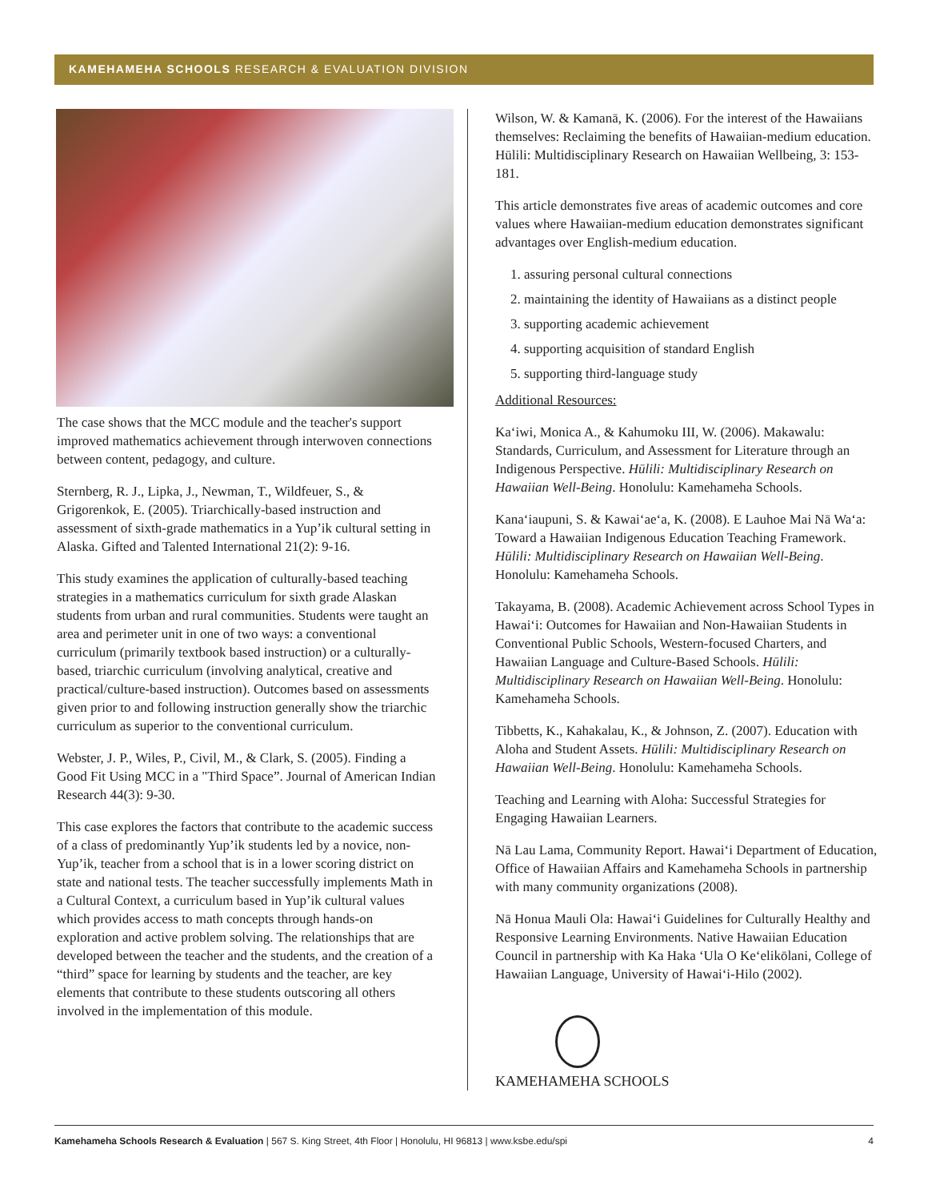KAMEHAMEHA SCHOOLS RESEARCH & EVALUATION DIVISION
The case shows that the MCC module and the teacher's support improved mathematics achievement through interwoven connections between content, pedagogy, and culture.
Sternberg, R. J., Lipka, J., Newman, T., Wildfeuer, S., & Grigorenkok, E. (2005). Triarchically-based instruction and assessment of sixth-grade mathematics in a Yup’ik cultural setting in Alaska. Gifted and Talented International 21(2): 9-16.
This study examines the application of culturally-based teaching strategies in a mathematics curriculum for sixth grade Alaskan students from urban and rural communities. Students were taught an area and perimeter unit in one of two ways: a conventional curriculum (primarily textbook based instruction) or a culturally-based, triarchic curriculum (involving analytical, creative and practical/culture-based instruction). Outcomes based on assessments given prior to and following instruction generally show the triarchic curriculum as superior to the conventional curriculum.
Webster, J. P., Wiles, P., Civil, M., & Clark, S. (2005). Finding a Good Fit Using MCC in a "Third Space”. Journal of American Indian Research 44(3): 9-30.
This case explores the factors that contribute to the academic success of a class of predominantly Yup’ik students led by a novice, non-Yup’ik, teacher from a school that is in a lower scoring district on state and national tests. The teacher successfully implements Math in a Cultural Context, a curriculum based in Yup’ik cultural values which provides access to math concepts through hands-on exploration and active problem solving. The relationships that are developed between the teacher and the students, and the creation of a “third” space for learning by students and the teacher, are key elements that contribute to these students outscoring all others involved in the implementation of this module.
Wilson, W. & Kamanā, K. (2006). For the interest of the Hawaiians themselves: Reclaiming the benefits of Hawaiian-medium education. Hūlili: Multidisciplinary Research on Hawaiian Wellbeing, 3: 153-181.
This article demonstrates five areas of academic outcomes and core values where Hawaiian-medium education demonstrates significant advantages over English-medium education.
1. assuring personal cultural connections
2. maintaining the identity of Hawaiians as a distinct people
3. supporting academic achievement
4. supporting acquisition of standard English
5. supporting third-language study
Additional Resources:
Ka‘iwi, Monica A., & Kahumoku III, W. (2006). Makawalu: Standards, Curriculum, and Assessment for Literature through an Indigenous Perspective. Hūlili: Multidisciplinary Research on Hawaiian Well-Being. Honolulu: Kamehameha Schools.
Kana‘iaupuni, S. & Kawai‘ae‘a, K. (2008). E Lauhoe Mai Nā Wa‘a: Toward a Hawaiian Indigenous Education Teaching Framework. Hūlili: Multidisciplinary Research on Hawaiian Well-Being. Honolulu: Kamehameha Schools.
Takayama, B. (2008). Academic Achievement across School Types in Hawai‘i: Outcomes for Hawaiian and Non-Hawaiian Students in Conventional Public Schools, Western-focused Charters, and Hawaiian Language and Culture-Based Schools. Hūlili: Multidisciplinary Research on Hawaiian Well-Being. Honolulu: Kamehameha Schools.
Tibbetts, K., Kahakalau, K., & Johnson, Z. (2007). Education with Aloha and Student Assets. Hūlili: Multidisciplinary Research on Hawaiian Well-Being. Honolulu: Kamehameha Schools.
Teaching and Learning with Aloha: Successful Strategies for Engaging Hawaiian Learners.
Nā Lau Lama, Community Report. Hawai‘i Department of Education, Office of Hawaiian Affairs and Kamehameha Schools in partnership with many community organizations (2008).
Nā Honua Mauli Ola: Hawai‘i Guidelines for Culturally Healthy and Responsive Learning Environments. Native Hawaiian Education Council in partnership with Ka Haka ‘Ula O Ke‘elikōlani, College of Hawaiian Language, University of Hawai‘i-Hilo (2002).
KAMEHAMEHA SCHOOLS
Kamehameha Schools Research & Evaluation | 567 S. King Street, 4th Floor | Honolulu, HI 96813 | www.ksbe.edu/spi 4